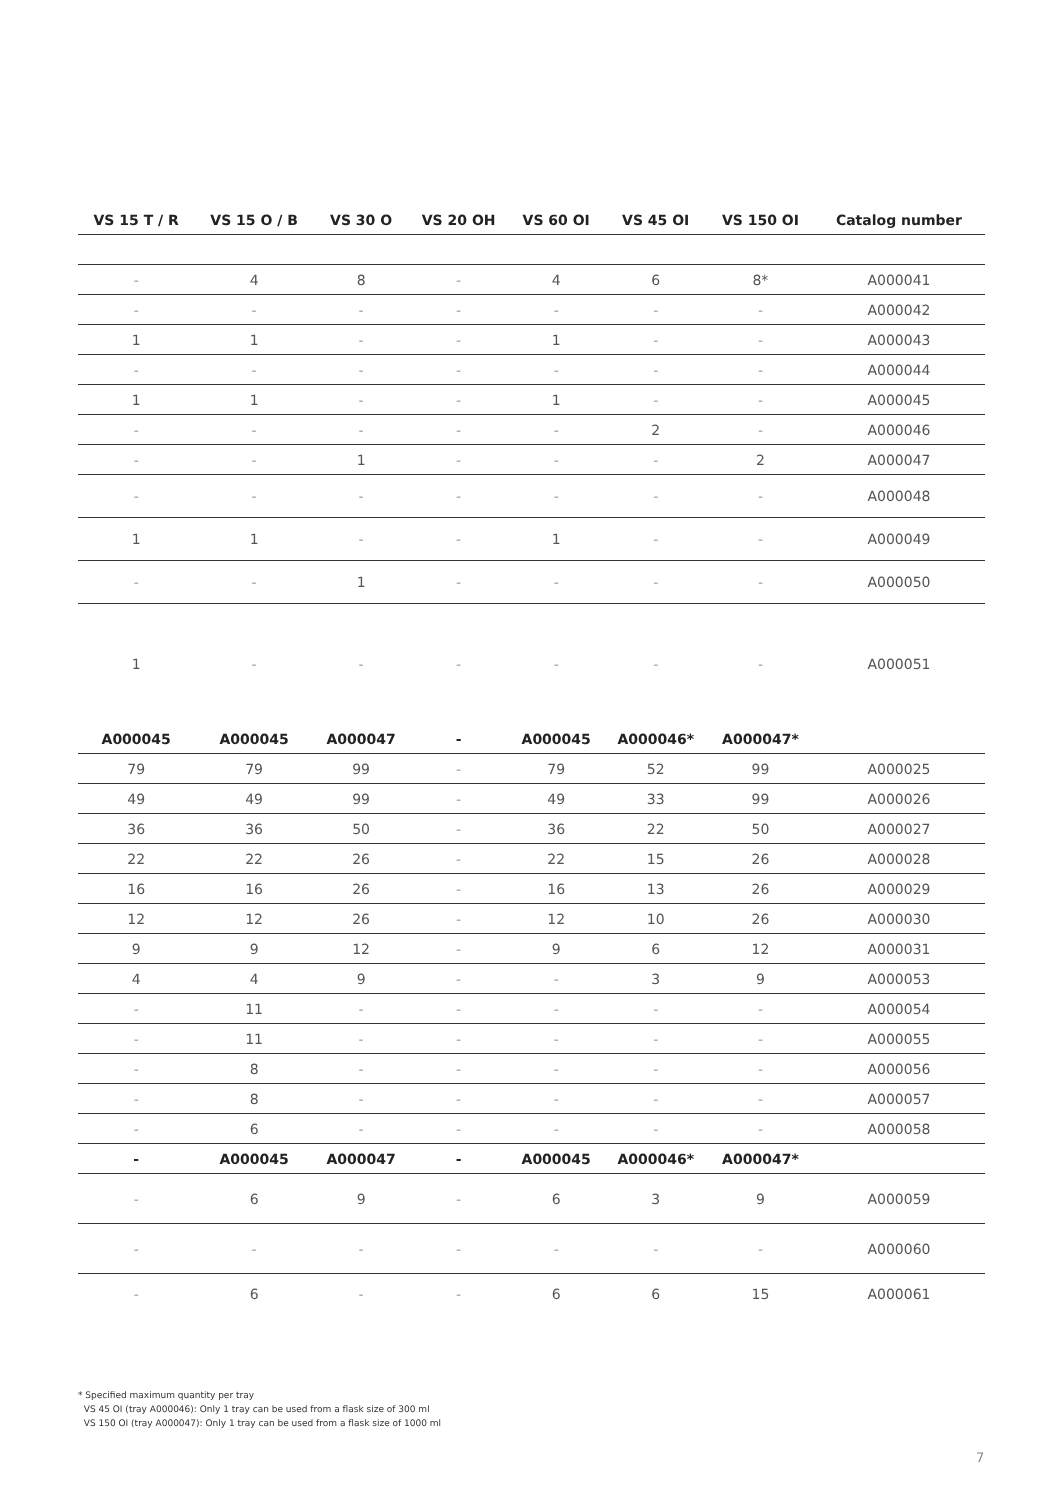| VS 15 T / R | VS 15 O / B | VS 30 O | VS 20 OH | VS 60 OI | VS 45 OI | VS 150 OI | Catalog number |
| --- | --- | --- | --- | --- | --- | --- | --- |
| - | 4 | 8 | - | 4 | 6 | 8* | A000041 |
| - | - | - | - | - | - | - | A000042 |
| 1 | 1 | - | - | 1 | - | - | A000043 |
| - | - | - | - | - | - | - | A000044 |
| 1 | 1 | - | - | 1 | - | - | A000045 |
| - | - | - | - | - | 2 | - | A000046 |
| - | - | 1 | - | - | - | 2 | A000047 |
| - | - | - | - | - | - | - | A000048 |
| 1 | 1 | - | - | 1 | - | - | A000049 |
| - | - | 1 | - | - | - | - | A000050 |
| 1 | - | - | - | - | - | - | A000051 |
| A000045 | A000045 | A000047 | - | A000045 | A000046* | A000047* | |
| 79 | 79 | 99 | - | 79 | 52 | 99 | A000025 |
| 49 | 49 | 99 | - | 49 | 33 | 99 | A000026 |
| 36 | 36 | 50 | - | 36 | 22 | 50 | A000027 |
| 22 | 22 | 26 | - | 22 | 15 | 26 | A000028 |
| 16 | 16 | 26 | - | 16 | 13 | 26 | A000029 |
| 12 | 12 | 26 | - | 12 | 10 | 26 | A000030 |
| 9 | 9 | 12 | - | 9 | 6 | 12 | A000031 |
| 4 | 4 | 9 | - | - | 3 | 9 | A000053 |
| - | 11 | - | - | - | - | - | A000054 |
| - | 11 | - | - | - | - | - | A000055 |
| - | 8 | - | - | - | - | - | A000056 |
| - | 8 | - | - | - | - | - | A000057 |
| - | 6 | - | - | - | - | - | A000058 |
| - | A000045 | A000047 | - | A000045 | A000046* | A000047* | |
| - | 6 | 9 | - | 6 | 3 | 9 | A000059 |
| - | - | - | - | - | - | - | A000060 |
| - | 6 | - | - | 6 | 6 | 15 | A000061 |
* Specified maximum quantity per tray
VS 45 OI (tray A000046): Only 1 tray can be used from a flask size of 300 ml
VS 150 OI (tray A000047): Only 1 tray can be used from a flask size of 1000 ml
7